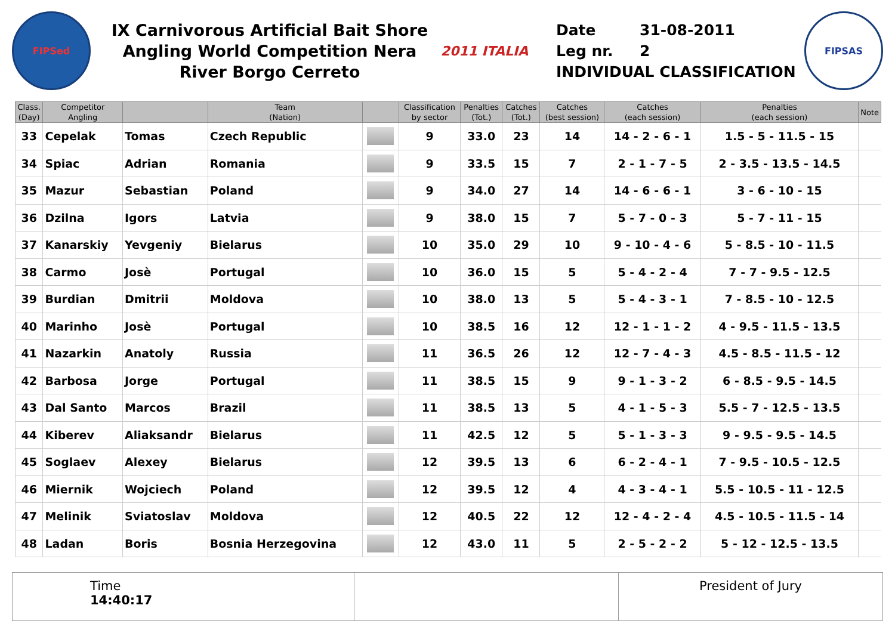FIPSed
IX Carnivorous Artificial Bait Shore Angling World Competition Nera River Borgo Cerreto
2011 ITALIA
Date 31-08-2011
Leg nr. 2
INDIVIDUAL CLASSIFICATION
FIPSAS
| Class. (Day) | Competitor Angling | | Team (Nation) | | Classification by sector | Penalties (Tot.) | Catches (Tot.) | Catches (best session) | Catches (each session) | Penalties (each session) | Note |
| --- | --- | --- | --- | --- | --- | --- | --- | --- | --- | --- | --- |
| 33 | Cepelak | Tomas | Czech Republic | | 9 | 33.0 | 23 | 14 | 14 - 2 - 6 - 1 | 1.5 - 5 - 11.5 - 15 | |
| 34 | Spiac | Adrian | Romania | | 9 | 33.5 | 15 | 7 | 2 - 1 - 7 - 5 | 2 - 3.5 - 13.5 - 14.5 | |
| 35 | Mazur | Sebastian | Poland | | 9 | 34.0 | 27 | 14 | 14 - 6 - 6 - 1 | 3 - 6 - 10 - 15 | |
| 36 | Dzilna | Igors | Latvia | | 9 | 38.0 | 15 | 7 | 5 - 7 - 0 - 3 | 5 - 7 - 11 - 15 | |
| 37 | Kanarskiy | Yevgeniy | Bielarus | | 10 | 35.0 | 29 | 10 | 9 - 10 - 4 - 6 | 5 - 8.5 - 10 - 11.5 | |
| 38 | Carmo | Josè | Portugal | | 10 | 36.0 | 15 | 5 | 5 - 4 - 2 - 4 | 7 - 7 - 9.5 - 12.5 | |
| 39 | Burdian | Dmitrii | Moldova | | 10 | 38.0 | 13 | 5 | 5 - 4 - 3 - 1 | 7 - 8.5 - 10 - 12.5 | |
| 40 | Marinho | Josè | Portugal | | 10 | 38.5 | 16 | 12 | 12 - 1 - 1 - 2 | 4 - 9.5 - 11.5 - 13.5 | |
| 41 | Nazarkin | Anatoly | Russia | | 11 | 36.5 | 26 | 12 | 12 - 7 - 4 - 3 | 4.5 - 8.5 - 11.5 - 12 | |
| 42 | Barbosa | Jorge | Portugal | | 11 | 38.5 | 15 | 9 | 9 - 1 - 3 - 2 | 6 - 8.5 - 9.5 - 14.5 | |
| 43 | Dal Santo | Marcos | Brazil | | 11 | 38.5 | 13 | 5 | 4 - 1 - 5 - 3 | 5.5 - 7 - 12.5 - 13.5 | |
| 44 | Kiberev | Aliaksandr | Bielarus | | 11 | 42.5 | 12 | 5 | 5 - 1 - 3 - 3 | 9 - 9.5 - 9.5 - 14.5 | |
| 45 | Soglaev | Alexey | Bielarus | | 12 | 39.5 | 13 | 6 | 6 - 2 - 4 - 1 | 7 - 9.5 - 10.5 - 12.5 | |
| 46 | Miernik | Wojciech | Poland | | 12 | 39.5 | 12 | 4 | 4 - 3 - 4 - 1 | 5.5 - 10.5 - 11 - 12.5 | |
| 47 | Melinik | Sviatoslav | Moldova | | 12 | 40.5 | 22 | 12 | 12 - 4 - 2 - 4 | 4.5 - 10.5 - 11.5 - 14 | |
| 48 | Ladan | Boris | Bosnia Herzegovina | | 12 | 43.0 | 11 | 5 | 2 - 5 - 2 - 2 | 5 - 12 - 12.5 - 13.5 | |
Time
14:40:17
President of Jury